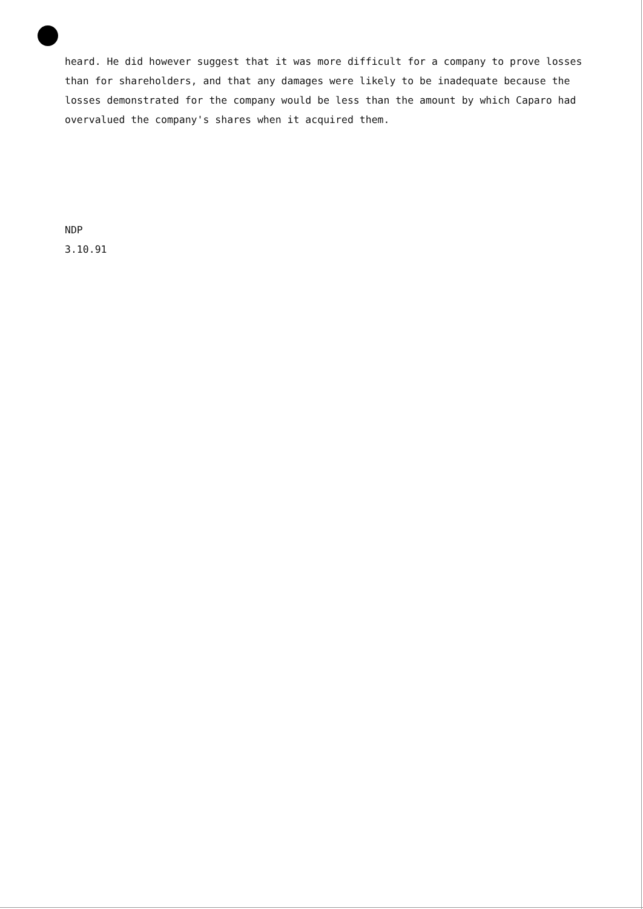heard. He did however suggest that it was more difficult for a company to prove losses than for shareholders, and that any damages were likely to be inadequate because the losses demonstrated for the company would be less than the amount by which Caparo had overvalued the company's shares when it acquired them.
NDP
3.10.91